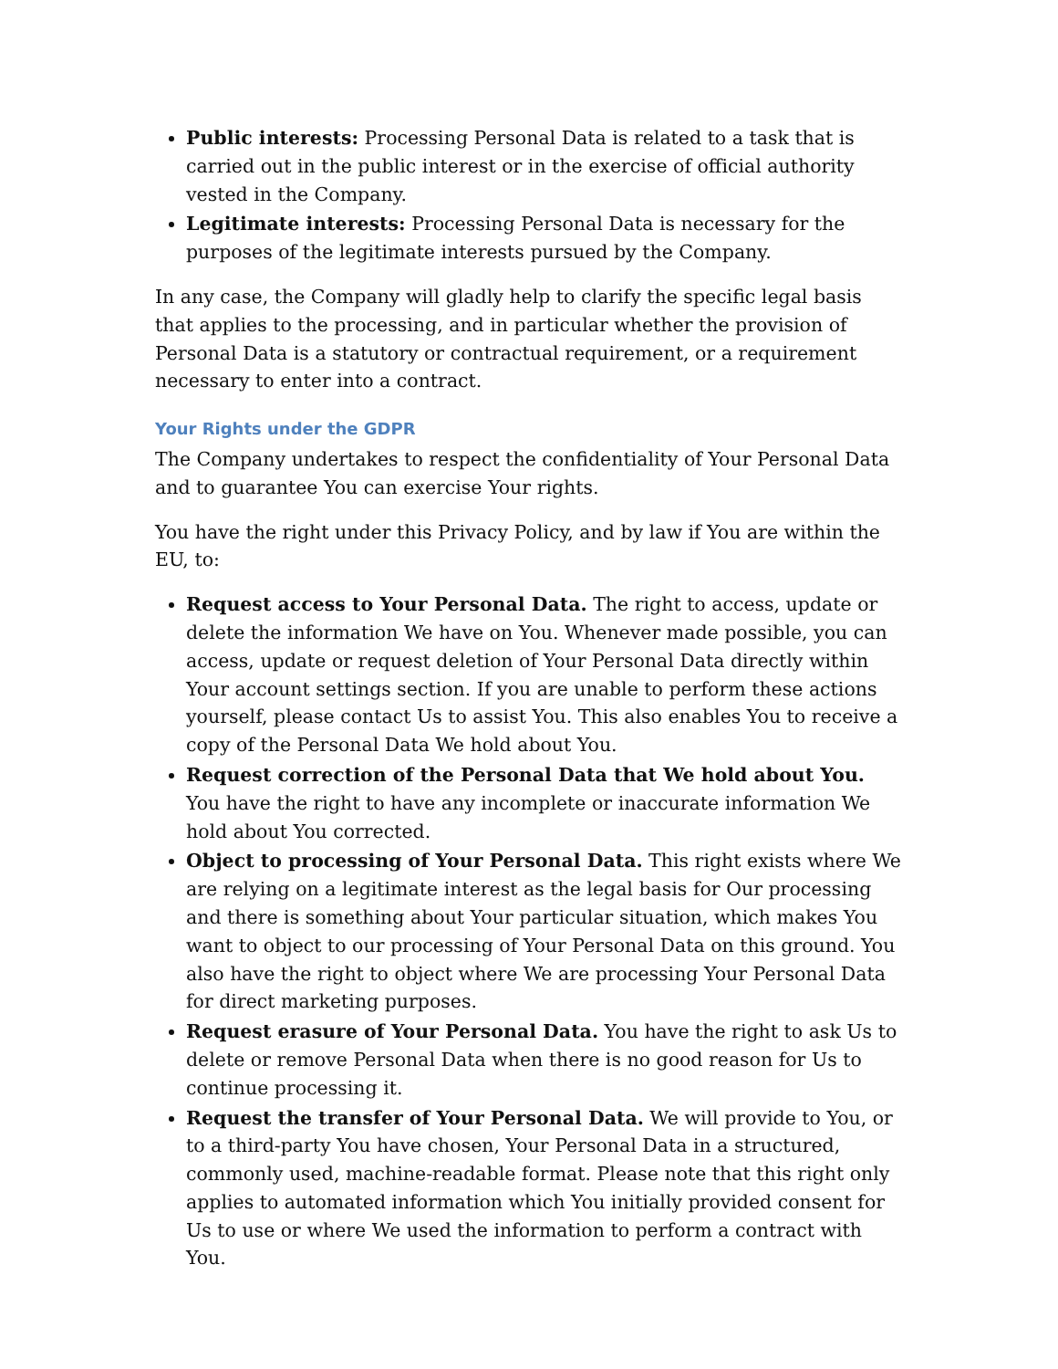Public interests: Processing Personal Data is related to a task that is carried out in the public interest or in the exercise of official authority vested in the Company.
Legitimate interests: Processing Personal Data is necessary for the purposes of the legitimate interests pursued by the Company.
In any case, the Company will gladly help to clarify the specific legal basis that applies to the processing, and in particular whether the provision of Personal Data is a statutory or contractual requirement, or a requirement necessary to enter into a contract.
Your Rights under the GDPR
The Company undertakes to respect the confidentiality of Your Personal Data and to guarantee You can exercise Your rights.
You have the right under this Privacy Policy, and by law if You are within the EU, to:
Request access to Your Personal Data. The right to access, update or delete the information We have on You. Whenever made possible, you can access, update or request deletion of Your Personal Data directly within Your account settings section. If you are unable to perform these actions yourself, please contact Us to assist You. This also enables You to receive a copy of the Personal Data We hold about You.
Request correction of the Personal Data that We hold about You. You have the right to have any incomplete or inaccurate information We hold about You corrected.
Object to processing of Your Personal Data. This right exists where We are relying on a legitimate interest as the legal basis for Our processing and there is something about Your particular situation, which makes You want to object to our processing of Your Personal Data on this ground. You also have the right to object where We are processing Your Personal Data for direct marketing purposes.
Request erasure of Your Personal Data. You have the right to ask Us to delete or remove Personal Data when there is no good reason for Us to continue processing it.
Request the transfer of Your Personal Data. We will provide to You, or to a third-party You have chosen, Your Personal Data in a structured, commonly used, machine-readable format. Please note that this right only applies to automated information which You initially provided consent for Us to use or where We used the information to perform a contract with You.